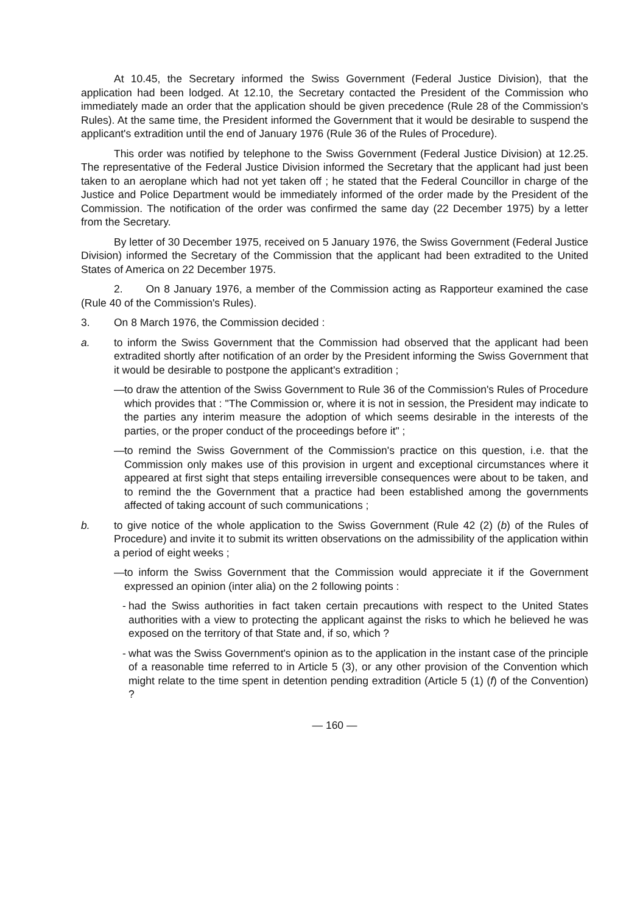At 10.45, the Secretary informed the Swiss Government (Federal Justice Division), that the application had been lodged. At 12.10, the Secretary contacted the President of the Commission who immediately made an order that the application should be given precedence (Rule 28 of the Commission's Rules). At the same time, the President informed the Government that it would be desirable to suspend the applicant's extradition until the end of January 1976 (Rule 36 of the Rules of Procedure).
This order was notified by telephone to the Swiss Government (Federal Justice Division) at 12.25. The representative of the Federal Justice Division informed the Secretary that the applicant had just been taken to an aeroplane which had not yet taken off ; he stated that the Federal Councillor in charge of the Justice and Police Department would be immediately informed of the order made by the President of the Commission. The notification of the order was confirmed the same day (22 December 1975) by a letter from the Secretary.
By letter of 30 December 1975, received on 5 January 1976, the Swiss Government (Federal Justice Division) informed the Secretary of the Commission that the applicant had been extradited to the United States of America on 22 December 1975.
2. On 8 January 1976, a member of the Commission acting as Rapporteur examined the case (Rule 40 of the Commission's Rules).
3. On 8 March 1976, the Commission decided :
a. to inform the Swiss Government that the Commission had observed that the applicant had been extradited shortly after notification of an order by the President informing the Swiss Government that it would be desirable to postpone the applicant's extradition ;
— to draw the attention of the Swiss Government to Rule 36 of the Commission's Rules of Procedure which provides that : "The Commission or, where it is not in session, the President may indicate to the parties any interim measure the adoption of which seems desirable in the interests of the parties, or the proper conduct of the proceedings before it" ;
— to remind the Swiss Government of the Commission's practice on this question, i.e. that the Commission only makes use of this provision in urgent and exceptional circumstances where it appeared at first sight that steps entailing irreversible consequences were about to be taken, and to remind the the Government that a practice had been established among the governments affected of taking account of such communications ;
b. to give notice of the whole application to the Swiss Government (Rule 42 (2) (b) of the Rules of Procedure) and invite it to submit its written observations on the admissibility of the application within a period of eight weeks ;
— to inform the Swiss Government that the Commission would appreciate it if the Government expressed an opinion (inter alia) on the 2 following points :
- had the Swiss authorities in fact taken certain precautions with respect to the United States authorities with a view to protecting the applicant against the risks to which he believed he was exposed on the territory of that State and, if so, which ?
- what was the Swiss Government's opinion as to the application in the instant case of the principle of a reasonable time referred to in Article 5 (3), or any other provision of the Convention which might relate to the time spent in detention pending extradition (Article 5 (1) (f) of the Convention) ?
— 160 —